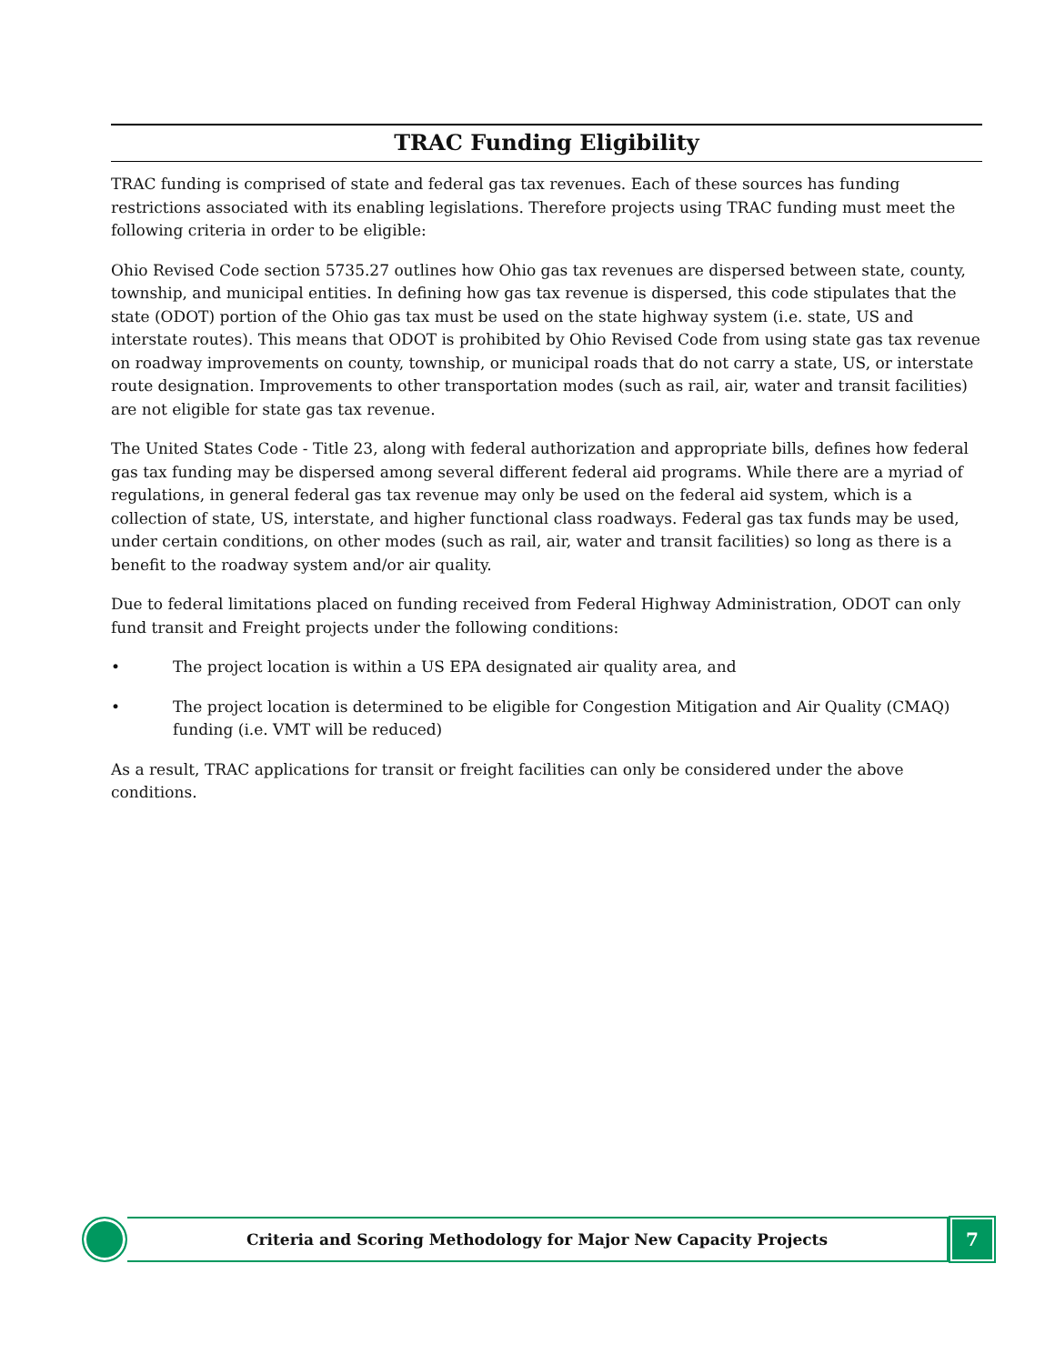TRAC Funding Eligibility
TRAC funding is comprised of state and federal gas tax revenues. Each of these sources has funding restrictions associated with its enabling legislations. Therefore projects using TRAC funding must meet the following criteria in order to be eligible:
Ohio Revised Code section 5735.27 outlines how Ohio gas tax revenues are dispersed between state, county, township, and municipal entities. In defining how gas tax revenue is dispersed, this code stipulates that the state (ODOT) portion of the Ohio gas tax must be used on the state highway system (i.e. state, US and interstate routes). This means that ODOT is prohibited by Ohio Revised Code from using state gas tax revenue on roadway improvements on county, township, or municipal roads that do not carry a state, US, or interstate route designation. Improvements to other transportation modes (such as rail, air, water and transit facilities) are not eligible for state gas tax revenue.
The United States Code - Title 23, along with federal authorization and appropriate bills, defines how federal gas tax funding may be dispersed among several different federal aid programs. While there are a myriad of regulations, in general federal gas tax revenue may only be used on the federal aid system, which is a collection of state, US, interstate, and higher functional class roadways. Federal gas tax funds may be used, under certain conditions, on other modes (such as rail, air, water and transit facilities) so long as there is a benefit to the roadway system and/or air quality.
Due to federal limitations placed on funding received from Federal Highway Administration, ODOT can only fund transit and Freight projects under the following conditions:
• The project location is within a US EPA designated air quality area, and
• The project location is determined to be eligible for Congestion Mitigation and Air Quality (CMAQ) funding (i.e. VMT will be reduced)
As a result, TRAC applications for transit or freight facilities can only be considered under the above conditions.
Criteria and Scoring Methodology for Major New Capacity Projects
7